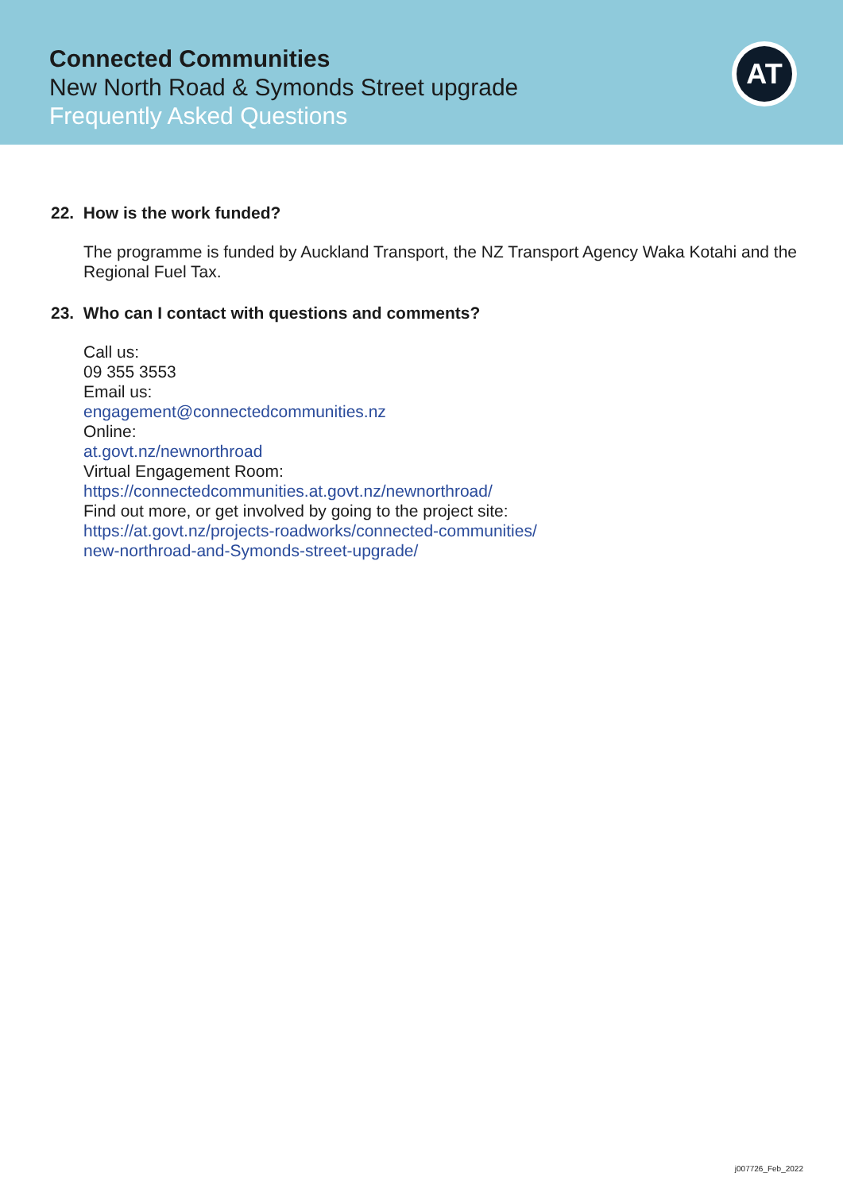Connected Communities
New North Road & Symonds Street upgrade
Frequently Asked Questions
AT
22. How is the work funded?
The programme is funded by Auckland Transport, the NZ Transport Agency Waka Kotahi and the Regional Fuel Tax.
23. Who can I contact with questions and comments?
Call us:
09 355 3553
Email us:
engagement@connectedcommunities.nz
Online:
at.govt.nz/newnorthroad
Virtual Engagement Room:
https://connectedcommunities.at.govt.nz/newnorthroad/
Find out more, or get involved by going to the project site:
https://at.govt.nz/projects-roadworks/connected-communities/
new-northroad-and-Symonds-street-upgrade/
j007726_Feb_2022